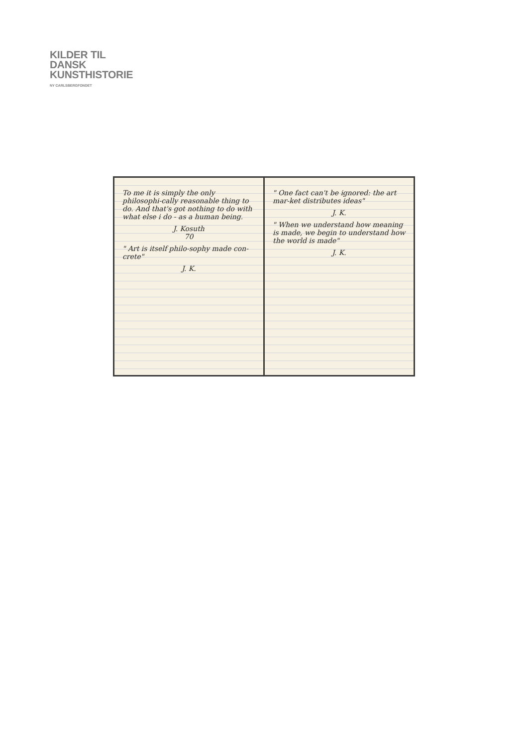KILDER TIL
DANSK
KUNSTHISTORIE
NY CARLSBERGFONDET
To me it is simply the only philosophi-cally reasonable thing to do. And that's got nothing to do with what else i do - as a human being.
J. Kosuth
70
" Art is itself philo-sophy made con-crete"
J. K.
" One fact can't be ignored: the art mar-ket distributes ideas"
J. K.
" When we understand how meaning is made, we begin to understand how the world is made"
J. K.